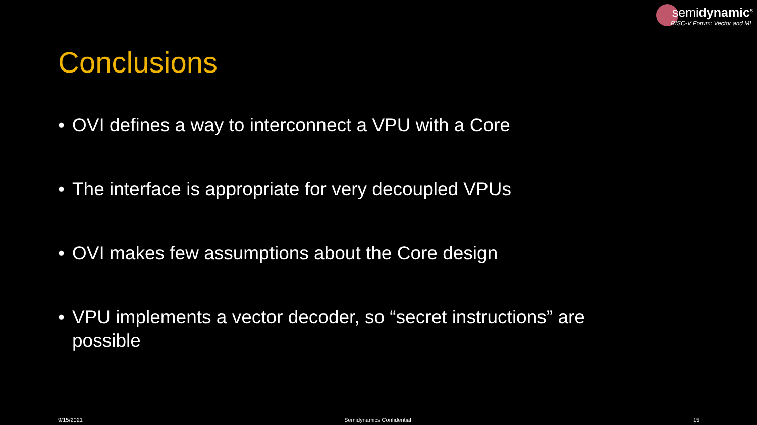semidynamic<sup>s</sup>
RISC-V Forum: Vector and ML
Conclusions
• OVI defines a way to interconnect a VPU with a Core
• The interface is appropriate for very decoupled VPUs
• OVI makes few assumptions about the Core design
• VPU implements a vector decoder, so “secret instructions” are possible
9/15/2021 Semidynamics Confidential 15